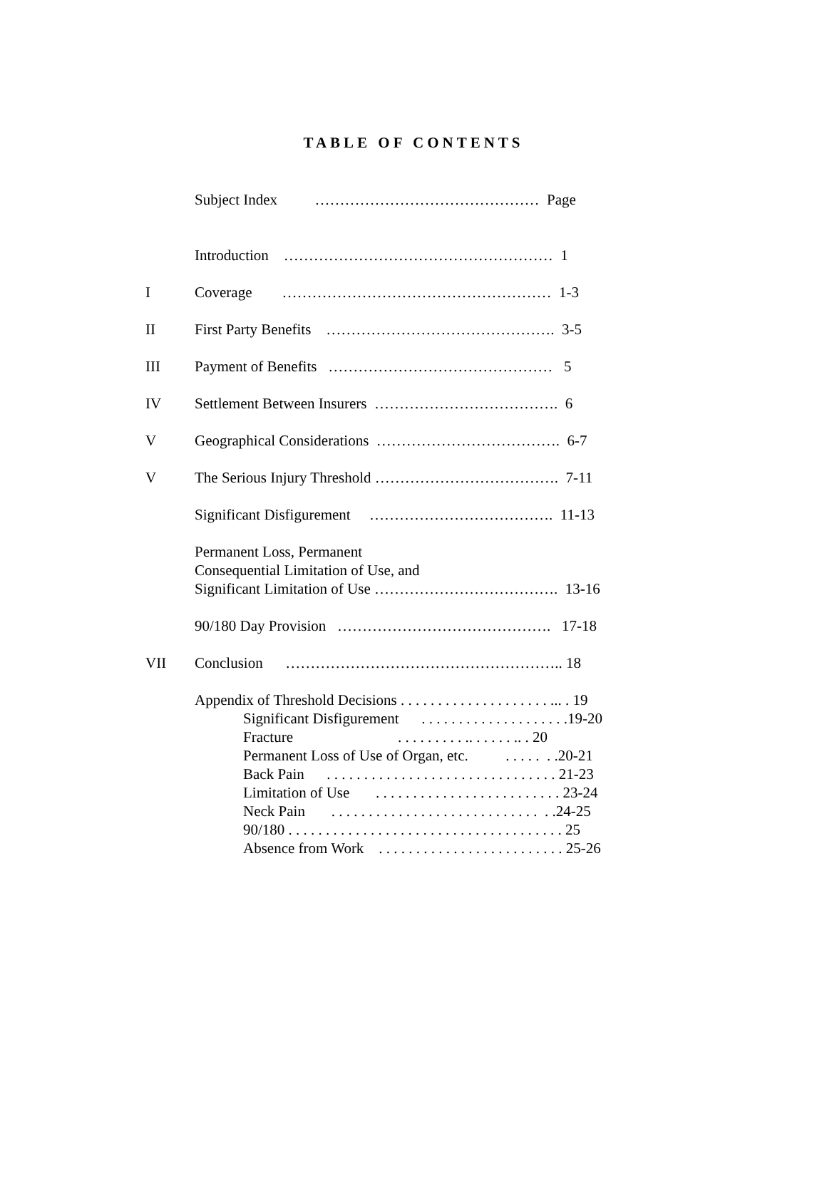TABLE OF CONTENTS
Subject Index ……………………………………… Page
Introduction ……………………………………………… 1
I Coverage ……………………………………………… 1-3
II First Party Benefits ………………………………………. 3-5
III Payment of Benefits ……………………………………… 5
IV Settlement Between Insurers ………………………………. 6
V Geographical Considerations ………………………………. 6-7
V The Serious Injury Threshold ………………………………. 7-11
Significant Disfigurement ………………………………. 11-13
Permanent Loss, Permanent Consequential Limitation of Use, and Significant Limitation of Use ………………………………. 13-16
90/180 Day Provision ……………………………………. 17-18
VII Conclusion ……………………………………………….. 18
Appendix of Threshold Decisions . . . . . . . . . . . . . . . . . . . . ... . 19
Significant Disfigurement . . . . . . . . . . . . . . . . . . . .19-20 Fracture . . . . . . . . . .. . . . . . .. . 20 Permanent Loss of Use of Organ, etc. . . . . . . .20-21 Back Pain . . . . . . . . . . . . . . . . . . . . . . . . . . . . . . . 21-23 Limitation of Use . . . . . . . . . . . . . . . . . . . . . . . . . 23-24 Neck Pain . . . . . . . . . . . . . . . . . . . . . . . . . . . . . .24-25 90/180 . . . . . . . . . . . . . . . . . . . . . . . . . . . . . . . . . . . . . 25 Absence from Work . . . . . . . . . . . . . . . . . . . . . . . . . 25-26